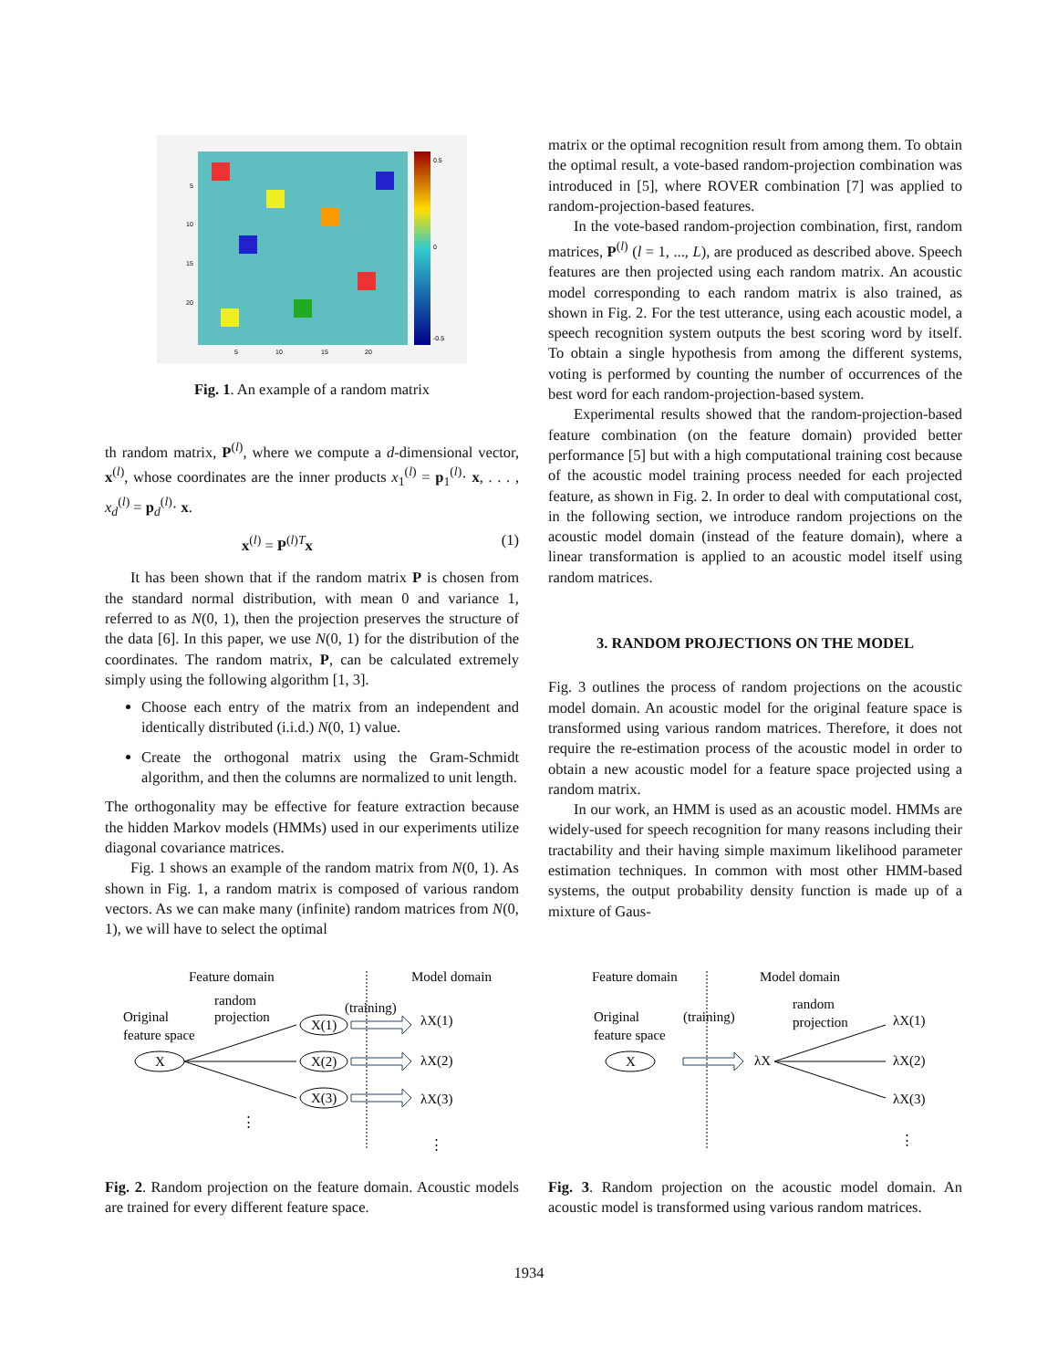0.5
0
-0.5
5
10
15
20
5
10
15
20
Fig. 1. An example of a random matrix
th random matrix, P<sup>(l)</sup>, where we compute a d-dimensional vector, x<sup>(l)</sup>, whose coordinates are the inner products x<sub>1</sub><sup>(l)</sup> = p<sub>1</sub><sup>(l)</sup>· x, . . . , x<sub>d</sub><sup>(l)</sup> = p<sub>d</sub><sup>(l)</sup>· x.
x<sup>(l)</sup> = P<sup>(l)T</sup>x (1)
It has been shown that if the random matrix P is chosen from the standard normal distribution, with mean 0 and variance 1, referred to as N(0, 1), then the projection preserves the structure of the data [6]. In this paper, we use N(0, 1) for the distribution of the coordinates. The random matrix, P, can be calculated extremely simply using the following algorithm [1, 3].
Choose each entry of the matrix from an independent and identically distributed (i.i.d.) N(0, 1) value.
Create the orthogonal matrix using the Gram-Schmidt algorithm, and then the columns are normalized to unit length.
The orthogonality may be effective for feature extraction because the hidden Markov models (HMMs) used in our experiments utilize diagonal covariance matrices.
Fig. 1 shows an example of the random matrix from N(0, 1). As shown in Fig. 1, a random matrix is composed of various random vectors. As we can make many (infinite) random matrices from N(0, 1), we will have to select the optimal
matrix or the optimal recognition result from among them. To obtain the optimal result, a vote-based random-projection combination was introduced in [5], where ROVER combination [7] was applied to random-projection-based features.
In the vote-based random-projection combination, first, random matrices, P<sup>(l)</sup> (l = 1, ..., L), are produced as described above. Speech features are then projected using each random matrix. An acoustic model corresponding to each random matrix is also trained, as shown in Fig. 2. For the test utterance, using each acoustic model, a speech recognition system outputs the best scoring word by itself. To obtain a single hypothesis from among the different systems, voting is performed by counting the number of occurrences of the best word for each random-projection-based system.
Experimental results showed that the random-projection-based feature combination (on the feature domain) provided better performance [5] but with a high computational training cost because of the acoustic model training process needed for each projected feature, as shown in Fig. 2. In order to deal with computational cost, in the following section, we introduce random projections on the acoustic model domain (instead of the feature domain), where a linear transformation is applied to an acoustic model itself using random matrices.
3. RANDOM PROJECTIONS ON THE MODEL
Fig. 3 outlines the process of random projections on the acoustic model domain. An acoustic model for the original feature space is transformed using various random matrices. Therefore, it does not require the re-estimation process of the acoustic model in order to obtain a new acoustic model for a feature space projected using a random matrix.
In our work, an HMM is used as an acoustic model. HMMs are widely-used for speech recognition for many reasons including their tractability and their having simple maximum likelihood parameter estimation techniques. In common with most other HMM-based systems, the output probability density function is made up of a mixture of Gaus-
Feature domain
Model domain
random
projection
Original
feature space
X
(training)
X(1)
X(2)
X(3)
λX(1)
λX(2)
λX(3)
⋮
⋮
Fig. 2. Random projection on the feature domain. Acoustic models are trained for every different feature space.
Feature domain
Model domain
Original
feature space
(training)
random
projection
X
λX
λX(1)
λX(2)
λX(3)
⋮
Fig. 3. Random projection on the acoustic model domain. An acoustic model is transformed using various random matrices.
1934